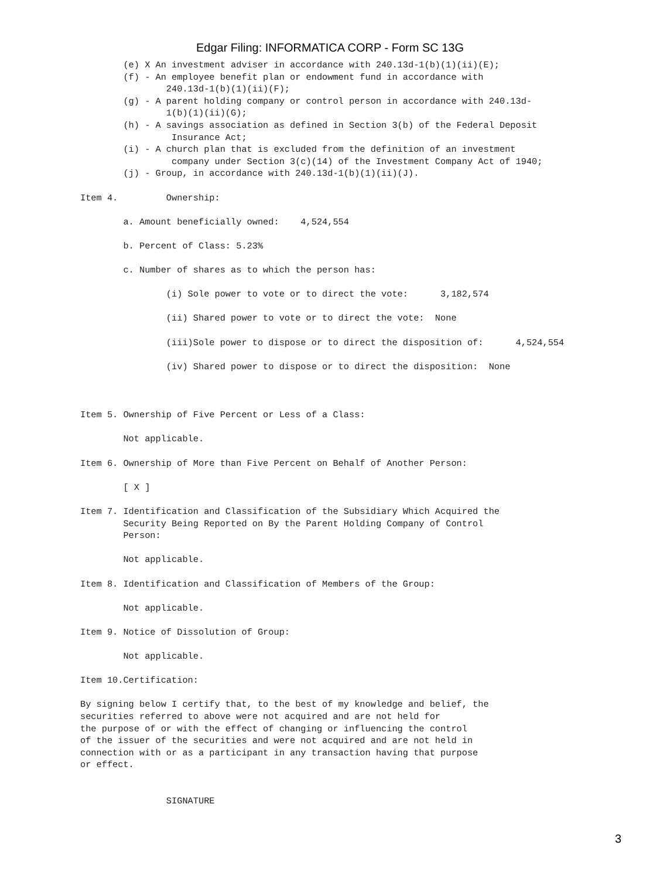Edgar Filing: INFORMATICA CORP - Form SC 13G
        (e) X An investment adviser in accordance with 240.13d-1(b)(1)(ii)(E);
        (f) - An employee benefit plan or endowment fund in accordance with
                240.13d-1(b)(1)(ii)(F);
        (g) - A parent holding company or control person in accordance with 240.13d-
                1(b)(1)(ii)(G);
        (h) - A savings association as defined in Section 3(b) of the Federal Deposit
                 Insurance Act;
        (i) - A church plan that is excluded from the definition of an investment
                 company under Section 3(c)(14) of the Investment Company Act of 1940;
        (j) - Group, in accordance with 240.13d-1(b)(1)(ii)(J).

Item 4.         Ownership:

        a. Amount beneficially owned:    4,524,554

        b. Percent of Class: 5.23%

        c. Number of shares as to which the person has:

                (i) Sole power to vote or to direct the vote:      3,182,574

                (ii) Shared power to vote or to direct the vote:  None

                (iii)Sole power to dispose or to direct the disposition of:      4,524,554

                (iv) Shared power to dispose or to direct the disposition:  None



Item 5. Ownership of Five Percent or Less of a Class:

        Not applicable.

Item 6. Ownership of More than Five Percent on Behalf of Another Person:

        [ X ]

Item 7. Identification and Classification of the Subsidiary Which Acquired the
        Security Being Reported on By the Parent Holding Company of Control
        Person:

        Not applicable.

Item 8. Identification and Classification of Members of the Group:

        Not applicable.

Item 9. Notice of Dissolution of Group:

        Not applicable.

Item 10.Certification:

By signing below I certify that, to the best of my knowledge and belief, the
securities referred to above were not acquired and are not held for
the purpose of or with the effect of changing or influencing the control
of the issuer of the securities and were not acquired and are not held in
connection with or as a participant in any transaction having that purpose
or effect.


                SIGNATURE
3